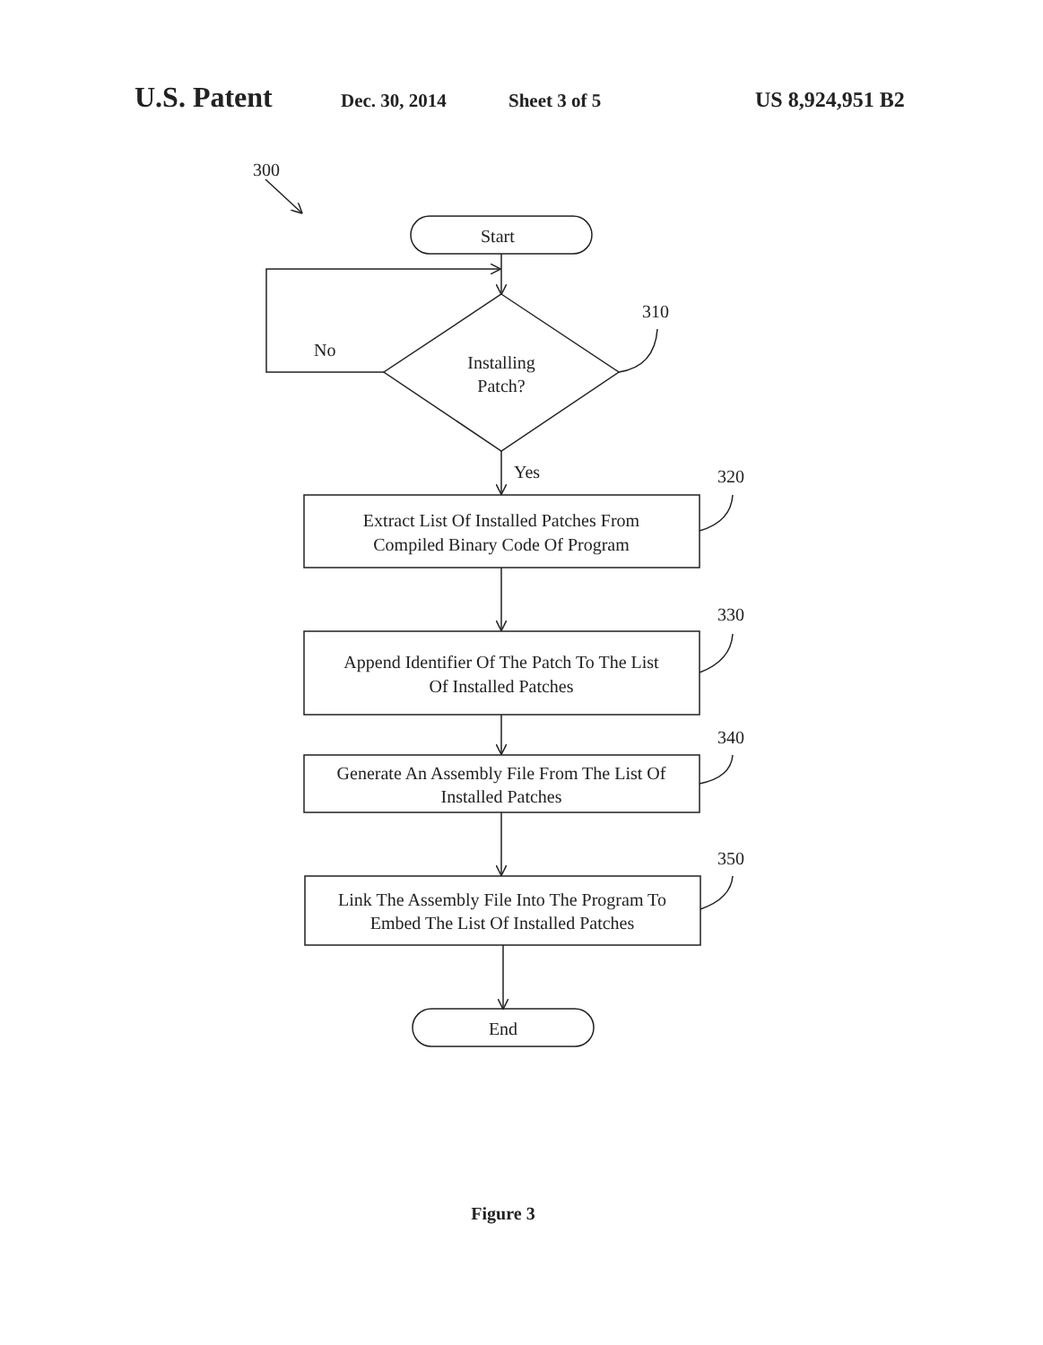U.S. Patent Dec. 30, 2014 Sheet 3 of 5 US 8,924,951 B2
300
Start
310
No
Installing
Patch?
Yes
320
Extract List Of Installed Patches From
Compiled Binary Code Of Program
330
Append Identifier Of The Patch To The List
Of Installed Patches
340
Generate An Assembly File From The List Of
Installed Patches
350
Link The Assembly File Into The Program To
Embed The List Of Installed Patches
End
Figure 3